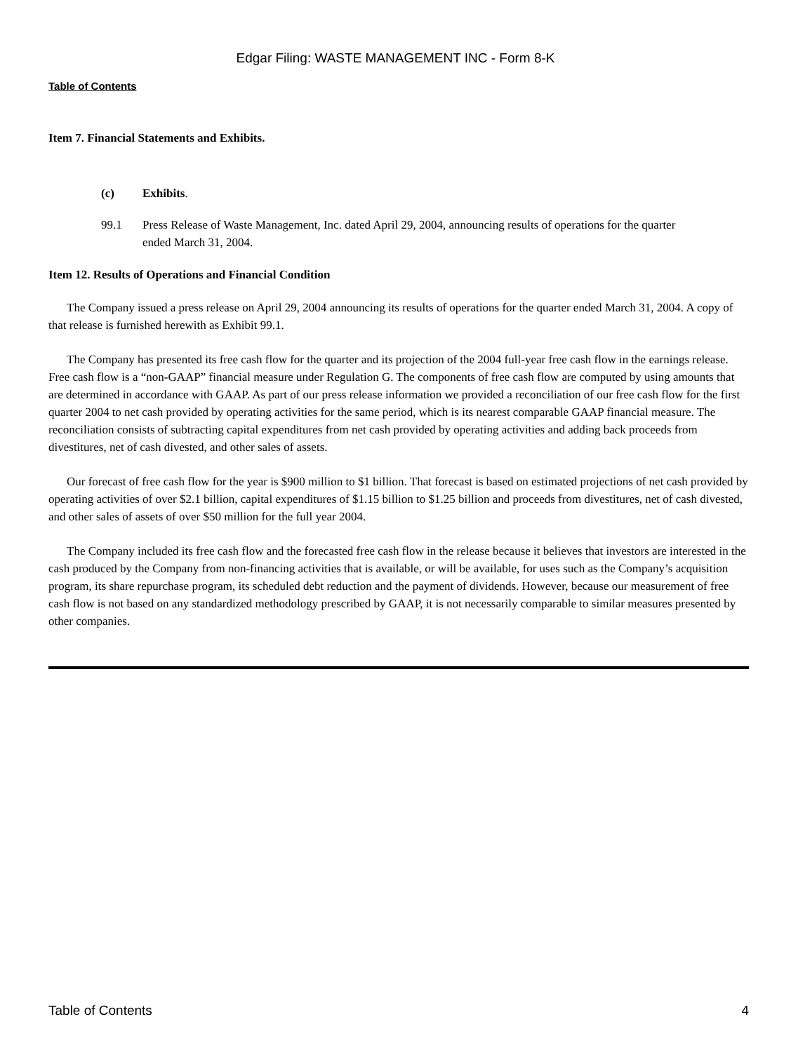Edgar Filing: WASTE MANAGEMENT INC - Form 8-K
Table of Contents
Item 7. Financial Statements and Exhibits.
(c) Exhibits.
99.1 Press Release of Waste Management, Inc. dated April 29, 2004, announcing results of operations for the quarter ended March 31, 2004.
Item 12. Results of Operations and Financial Condition
The Company issued a press release on April 29, 2004 announcing its results of operations for the quarter ended March 31, 2004. A copy of that release is furnished herewith as Exhibit 99.1.
The Company has presented its free cash flow for the quarter and its projection of the 2004 full-year free cash flow in the earnings release. Free cash flow is a “non-GAAP” financial measure under Regulation G. The components of free cash flow are computed by using amounts that are determined in accordance with GAAP. As part of our press release information we provided a reconciliation of our free cash flow for the first quarter 2004 to net cash provided by operating activities for the same period, which is its nearest comparable GAAP financial measure. The reconciliation consists of subtracting capital expenditures from net cash provided by operating activities and adding back proceeds from divestitures, net of cash divested, and other sales of assets.
Our forecast of free cash flow for the year is $900 million to $1 billion. That forecast is based on estimated projections of net cash provided by operating activities of over $2.1 billion, capital expenditures of $1.15 billion to $1.25 billion and proceeds from divestitures, net of cash divested, and other sales of assets of over $50 million for the full year 2004.
The Company included its free cash flow and the forecasted free cash flow in the release because it believes that investors are interested in the cash produced by the Company from non-financing activities that is available, or will be available, for uses such as the Company’s acquisition program, its share repurchase program, its scheduled debt reduction and the payment of dividends. However, because our measurement of free cash flow is not based on any standardized methodology prescribed by GAAP, it is not necessarily comparable to similar measures presented by other companies.
Table of Contents 4